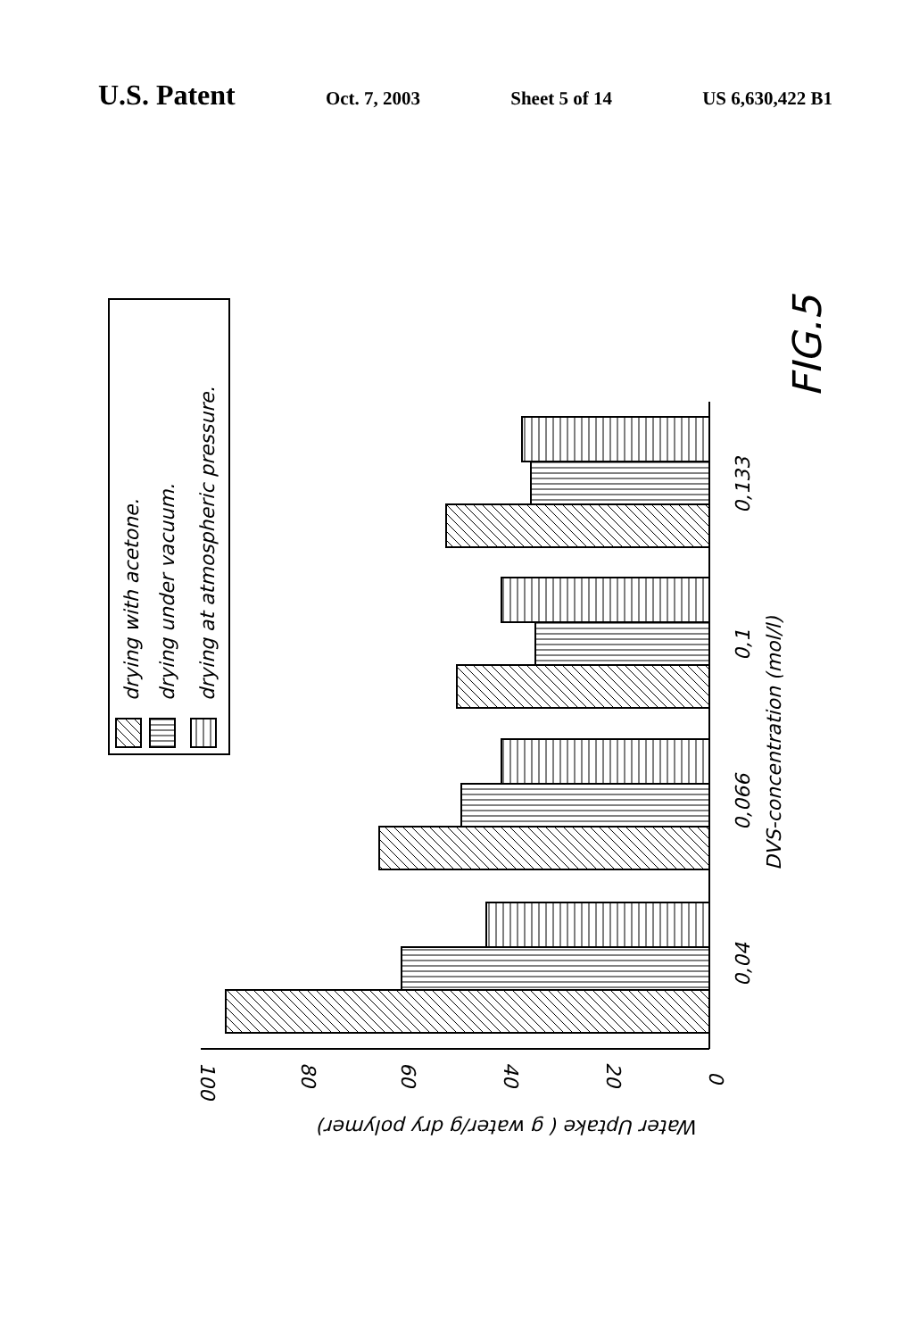U.S. Patent Oct. 7, 2003 Sheet 5 of 14 US 6,630,422 B1
drying with acetone.
drying under vacuum.
drying at atmospheric pressure.
0,133
0,1
0,066
0,04
DVS-concentration (mol/l)
0
20
40
60
80
100
Water Uptake ( g water/g dry polymer)
FIG.5